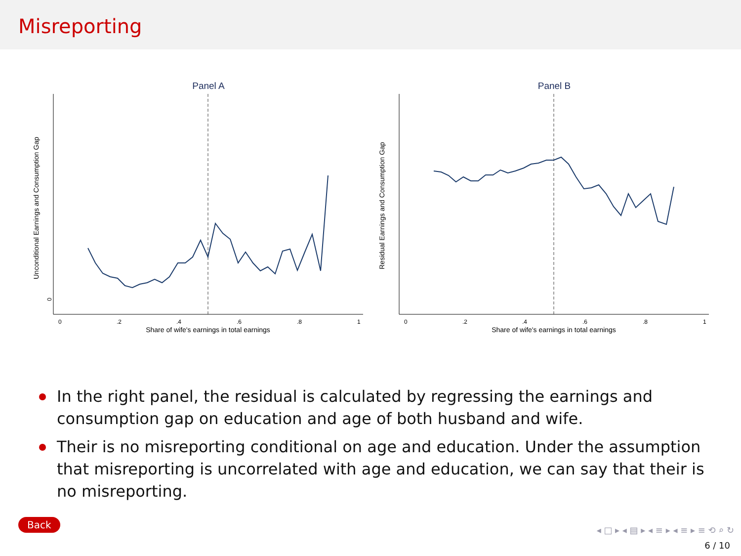Misreporting
Panel A
0
Unconditional Earnings and Consumption Gap
0
.2
.4
.6
.8
1
Share of wife's earnings in total earnings
Panel B
Residual Earnings and Consumption Gap
0
.2
.4
.6
.8
1
Share of wife's earnings in total earnings
In the right panel, the residual is calculated by regressing the earnings and consumption gap on education and age of both husband and wife.
Their is no misreporting conditional on age and education. Under the assumption that misreporting is uncorrelated with age and education, we can say that their is no misreporting.
Back
◂ □ ▸ ◂ ▤ ▸ ◂ ≡ ▸ ◂ ≡ ▸ ≡ ⟲ ⌕ ↻
6 / 10